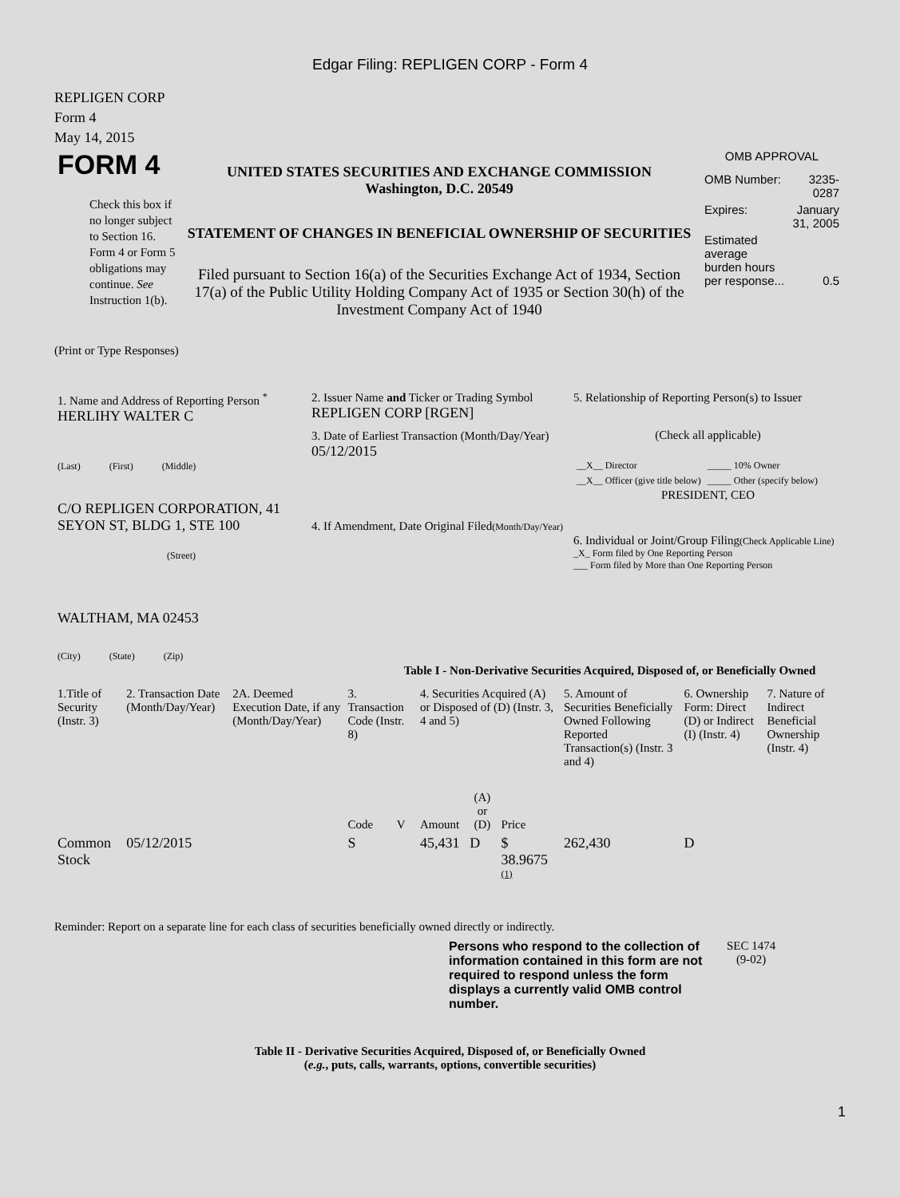Edgar Filing: REPLIGEN CORP - Form 4
REPLIGEN CORP
Form 4
May 14, 2015
| FORM 4 Check this box if no longer subject to Section 16. Form 4 or Form 5 obligations may continue. See Instruction 1(b). | UNITED STATES SECURITIES AND EXCHANGE COMMISSION Washington, D.C. 20549 STATEMENT OF CHANGES IN BENEFICIAL OWNERSHIP OF SECURITIES Filed pursuant to Section 16(a) of the Securities Exchange Act of 1934, Section 17(a) of the Public Utility Holding Company Act of 1935 or Section 30(h) of the Investment Company Act of 1940 | OMB APPROVAL / OMB Number: / 3235-0287 / / Expires: / January 31, 2005 / / Estimated average burden hours per response... / 0.5 / |
(Print or Type Responses)
| 1. Name and Address of Reporting Person <sup>*</sup> HERLIHY WALTER C (Last) (First) (Middle) C/O REPLIGEN CORPORATION, 41 SEYON ST, BLDG 1, STE 100 (Street) WALTHAM, MA 02453 (City) (State) (Zip) | 2. Issuer Name and Ticker or Trading Symbol REPLIGEN CORP [RGEN] 3. Date of Earliest Transaction (Month/Day/Year) 05/12/2015 4. If Amendment, Date Original Filed (Month/Day/Year) | 5. Relationship of Reporting Person(s) to Issuer (Check all applicable) / __X__ Director / _____ 10% Owner / / __X__ Officer (give title below) / _____ Other (specify below) / PRESIDENT, CEO 6. Individual or Joint/Group Filing (Check Applicable Line) _X_ Form filed by One Reporting Person ___ Form filed by More than One Reporting Person |
Table I - Non-Derivative Securities Acquired, Disposed of, or Beneficially Owned
| 1.Title of Security (Instr. 3) | 2. Transaction Date (Month/Day/Year) | 2A. Deemed Execution Date, if any (Month/Day/Year) | 3. Transaction Code (Instr. 8) | | 4. Securities Acquired (A) or Disposed of (D) (Instr. 3, 4 and 5) | | | 5. Amount of Securities Beneficially Owned Following Reported Transaction(s) (Instr. 3 and 4) | 6. Ownership Form: Direct (D) or Indirect (I) (Instr. 4) | 7. Nature of Indirect Beneficial Ownership (Instr. 4) |
| | | | Code | V | Amount | (A) or (D) | Price | | | |
| Common Stock | 05/12/2015 | | S | | 45,431 | D | $ 38.9675 <sup>(1)</sup> | 262,430 | D | |
Reminder: Report on a separate line for each class of securities beneficially owned directly or indirectly.
| Persons who respond to the collection of information contained in this form are not required to respond unless the form displays a currently valid OMB control number. | SEC 1474 (9-02) |
Table II - Derivative Securities Acquired, Disposed of, or Beneficially Owned
(e.g., puts, calls, warrants, options, convertible securities)
1